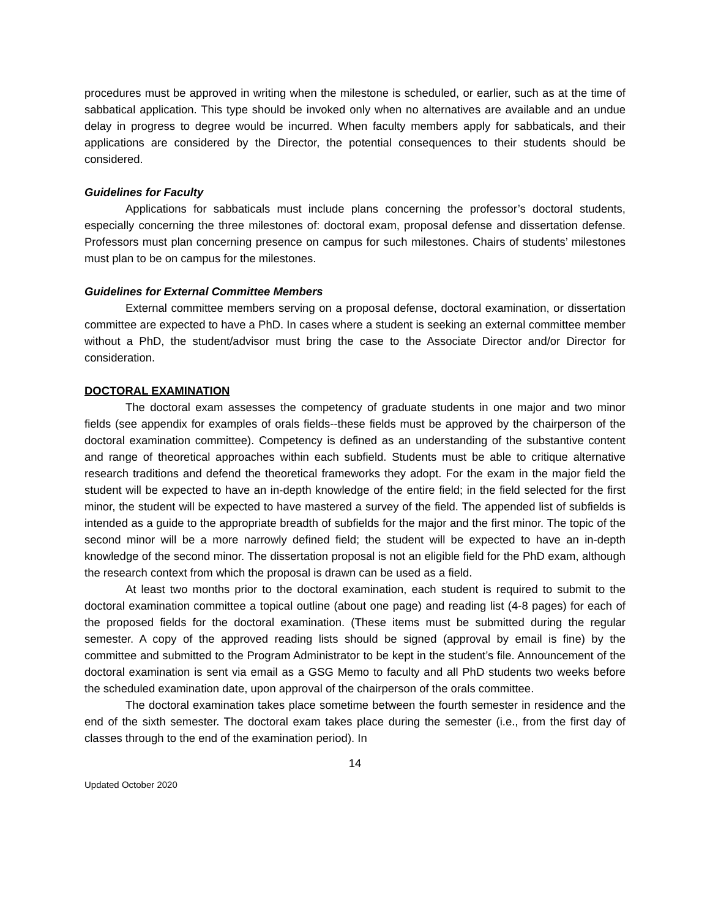procedures must be approved in writing when the milestone is scheduled, or earlier, such as at the time of sabbatical application. This type should be invoked only when no alternatives are available and an undue delay in progress to degree would be incurred. When faculty members apply for sabbaticals, and their applications are considered by the Director, the potential consequences to their students should be considered.
Guidelines for Faculty
Applications for sabbaticals must include plans concerning the professor’s doctoral students, especially concerning the three milestones of: doctoral exam, proposal defense and dissertation defense. Professors must plan concerning presence on campus for such milestones. Chairs of students’ milestones must plan to be on campus for the milestones.
Guidelines for External Committee Members
External committee members serving on a proposal defense, doctoral examination, or dissertation committee are expected to have a PhD. In cases where a student is seeking an external committee member without a PhD, the student/advisor must bring the case to the Associate Director and/or Director for consideration.
DOCTORAL EXAMINATION
The doctoral exam assesses the competency of graduate students in one major and two minor fields (see appendix for examples of orals fields--these fields must be approved by the chairperson of the doctoral examination committee). Competency is defined as an understanding of the substantive content and range of theoretical approaches within each subfield. Students must be able to critique alternative research traditions and defend the theoretical frameworks they adopt. For the exam in the major field the student will be expected to have an in-depth knowledge of the entire field; in the field selected for the first minor, the student will be expected to have mastered a survey of the field. The appended list of subfields is intended as a guide to the appropriate breadth of subfields for the major and the first minor. The topic of the second minor will be a more narrowly defined field; the student will be expected to have an in-depth knowledge of the second minor. The dissertation proposal is not an eligible field for the PhD exam, although the research context from which the proposal is drawn can be used as a field.
At least two months prior to the doctoral examination, each student is required to submit to the doctoral examination committee a topical outline (about one page) and reading list (4-8 pages) for each of the proposed fields for the doctoral examination. (These items must be submitted during the regular semester. A copy of the approved reading lists should be signed (approval by email is fine) by the committee and submitted to the Program Administrator to be kept in the student’s file. Announcement of the doctoral examination is sent via email as a GSG Memo to faculty and all PhD students two weeks before the scheduled examination date, upon approval of the chairperson of the orals committee.
The doctoral examination takes place sometime between the fourth semester in residence and the end of the sixth semester. The doctoral exam takes place during the semester (i.e., from the first day of classes through to the end of the examination period). In
14
Updated October 2020